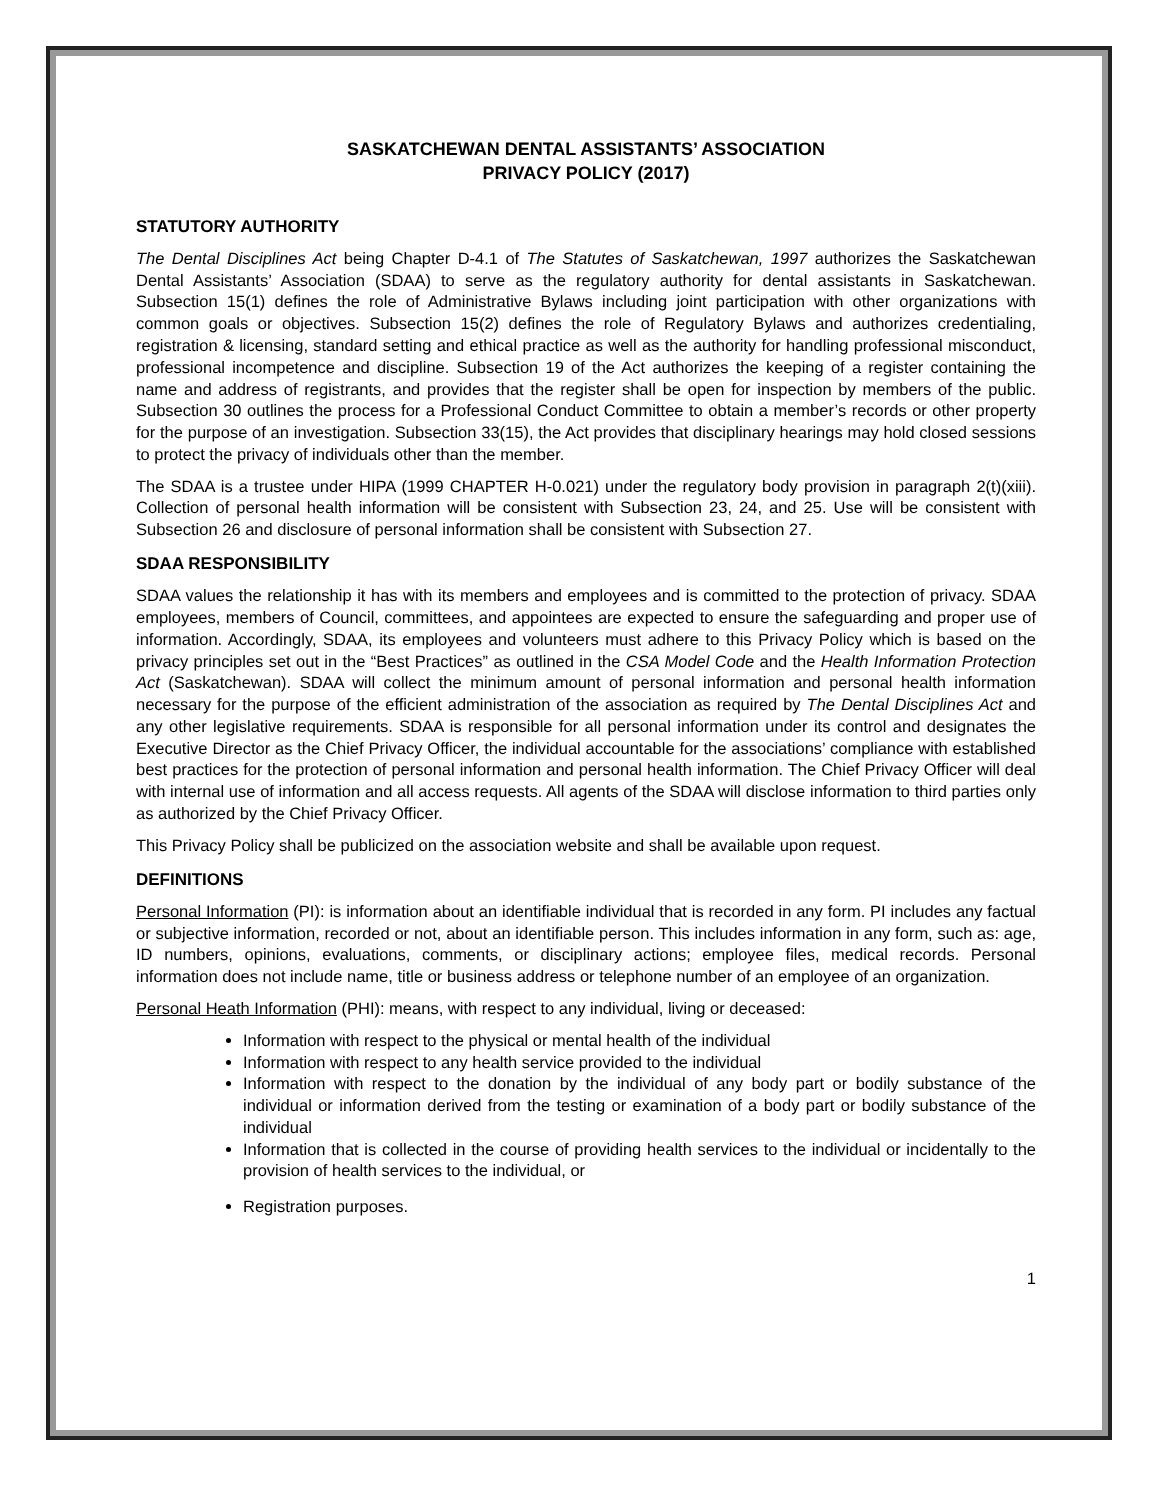SASKATCHEWAN DENTAL ASSISTANTS’ ASSOCIATION
PRIVACY POLICY (2017)
STATUTORY AUTHORITY
The Dental Disciplines Act being Chapter D-4.1 of The Statutes of Saskatchewan, 1997 authorizes the Saskatchewan Dental Assistants’ Association (SDAA) to serve as the regulatory authority for dental assistants in Saskatchewan. Subsection 15(1) defines the role of Administrative Bylaws including joint participation with other organizations with common goals or objectives. Subsection 15(2) defines the role of Regulatory Bylaws and authorizes credentialing, registration & licensing, standard setting and ethical practice as well as the authority for handling professional misconduct, professional incompetence and discipline. Subsection 19 of the Act authorizes the keeping of a register containing the name and address of registrants, and provides that the register shall be open for inspection by members of the public. Subsection 30 outlines the process for a Professional Conduct Committee to obtain a member’s records or other property for the purpose of an investigation. Subsection 33(15), the Act provides that disciplinary hearings may hold closed sessions to protect the privacy of individuals other than the member.
The SDAA is a trustee under HIPA (1999 CHAPTER H-0.021) under the regulatory body provision in paragraph 2(t)(xiii). Collection of personal health information will be consistent with Subsection 23, 24, and 25. Use will be consistent with Subsection 26 and disclosure of personal information shall be consistent with Subsection 27.
SDAA RESPONSIBILITY
SDAA values the relationship it has with its members and employees and is committed to the protection of privacy. SDAA employees, members of Council, committees, and appointees are expected to ensure the safeguarding and proper use of information. Accordingly, SDAA, its employees and volunteers must adhere to this Privacy Policy which is based on the privacy principles set out in the “Best Practices” as outlined in the CSA Model Code and the Health Information Protection Act (Saskatchewan). SDAA will collect the minimum amount of personal information and personal health information necessary for the purpose of the efficient administration of the association as required by The Dental Disciplines Act and any other legislative requirements. SDAA is responsible for all personal information under its control and designates the Executive Director as the Chief Privacy Officer, the individual accountable for the associations’ compliance with established best practices for the protection of personal information and personal health information. The Chief Privacy Officer will deal with internal use of information and all access requests. All agents of the SDAA will disclose information to third parties only as authorized by the Chief Privacy Officer.
This Privacy Policy shall be publicized on the association website and shall be available upon request.
DEFINITIONS
Personal Information (PI): is information about an identifiable individual that is recorded in any form. PI includes any factual or subjective information, recorded or not, about an identifiable person. This includes information in any form, such as: age, ID numbers, opinions, evaluations, comments, or disciplinary actions; employee files, medical records. Personal information does not include name, title or business address or telephone number of an employee of an organization.
Personal Heath Information (PHI): means, with respect to any individual, living or deceased:
Information with respect to the physical or mental health of the individual
Information with respect to any health service provided to the individual
Information with respect to the donation by the individual of any body part or bodily substance of the individual or information derived from the testing or examination of a body part or bodily substance of the individual
Information that is collected in the course of providing health services to the individual or incidentally to the provision of health services to the individual, or
Registration purposes.
1